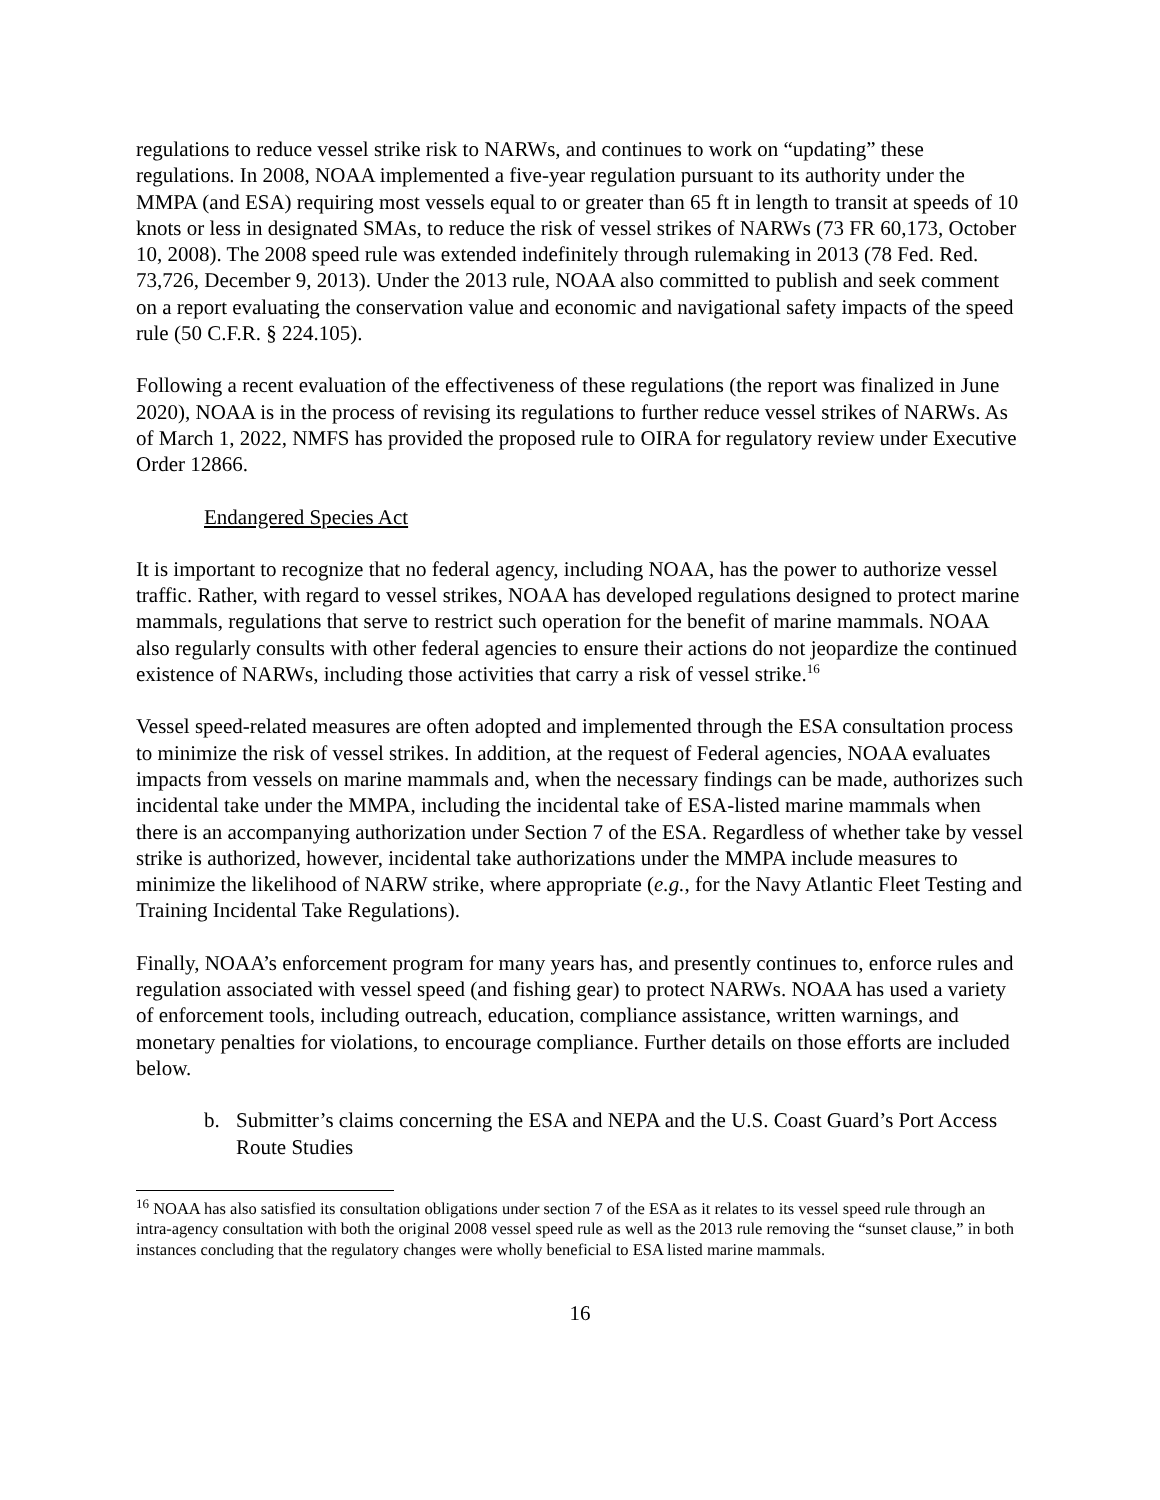regulations to reduce vessel strike risk to NARWs, and continues to work on “updating” these regulations. In 2008, NOAA implemented a five-year regulation pursuant to its authority under the MMPA (and ESA) requiring most vessels equal to or greater than 65 ft in length to transit at speeds of 10 knots or less in designated SMAs, to reduce the risk of vessel strikes of NARWs (73 FR 60,173, October 10, 2008). The 2008 speed rule was extended indefinitely through rulemaking in 2013 (78 Fed. Red. 73,726, December 9, 2013). Under the 2013 rule, NOAA also committed to publish and seek comment on a report evaluating the conservation value and economic and navigational safety impacts of the speed rule (50 C.F.R. § 224.105).
Following a recent evaluation of the effectiveness of these regulations (the report was finalized in June 2020), NOAA is in the process of revising its regulations to further reduce vessel strikes of NARWs. As of March 1, 2022, NMFS has provided the proposed rule to OIRA for regulatory review under Executive Order 12866.
Endangered Species Act
It is important to recognize that no federal agency, including NOAA, has the power to authorize vessel traffic. Rather, with regard to vessel strikes, NOAA has developed regulations designed to protect marine mammals, regulations that serve to restrict such operation for the benefit of marine mammals. NOAA also regularly consults with other federal agencies to ensure their actions do not jeopardize the continued existence of NARWs, including those activities that carry a risk of vessel strike.<sup>16</sup>
Vessel speed-related measures are often adopted and implemented through the ESA consultation process to minimize the risk of vessel strikes. In addition, at the request of Federal agencies, NOAA evaluates impacts from vessels on marine mammals and, when the necessary findings can be made, authorizes such incidental take under the MMPA, including the incidental take of ESA-listed marine mammals when there is an accompanying authorization under Section 7 of the ESA. Regardless of whether take by vessel strike is authorized, however, incidental take authorizations under the MMPA include measures to minimize the likelihood of NARW strike, where appropriate (e.g., for the Navy Atlantic Fleet Testing and Training Incidental Take Regulations).
Finally, NOAA’s enforcement program for many years has, and presently continues to, enforce rules and regulation associated with vessel speed (and fishing gear) to protect NARWs. NOAA has used a variety of enforcement tools, including outreach, education, compliance assistance, written warnings, and monetary penalties for violations, to encourage compliance. Further details on those efforts are included below.
b. Submitter’s claims concerning the ESA and NEPA and the U.S. Coast Guard’s Port Access Route Studies
<sup>16</sup> NOAA has also satisfied its consultation obligations under section 7 of the ESA as it relates to its vessel speed rule through an intra-agency consultation with both the original 2008 vessel speed rule as well as the 2013 rule removing the “sunset clause,” in both instances concluding that the regulatory changes were wholly beneficial to ESA listed marine mammals.
16